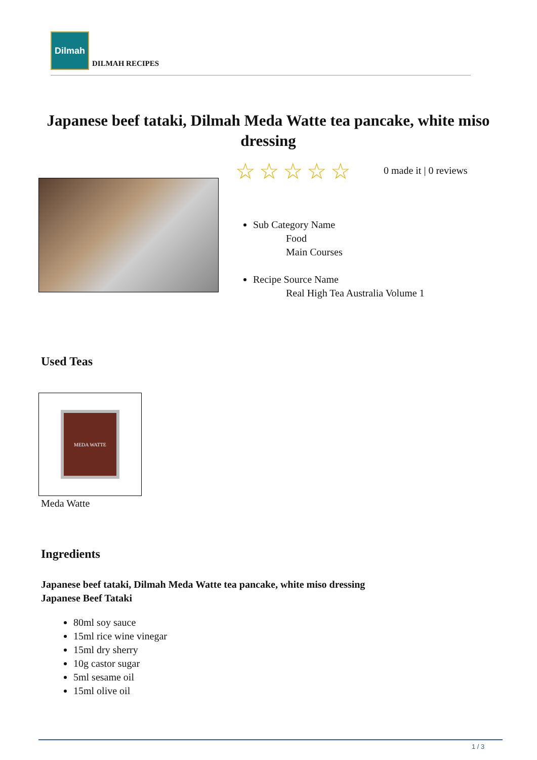Dilmah
DILMAH RECIPES
Japanese beef tataki, Dilmah Meda Watte tea pancake, white miso dressing
☆☆☆☆☆ 0 made it | 0 reviews
Sub Category Name
Food
Main Courses
Recipe Source Name
Real High Tea Australia Volume 1
Used Teas
MEDA WATTE
Meda Watte
Ingredients
Japanese beef tataki, Dilmah Meda Watte tea pancake, white miso dressing
Japanese Beef Tataki
80ml soy sauce
15ml rice wine vinegar
15ml dry sherry
10g castor sugar
5ml sesame oil
15ml olive oil
1 / 3